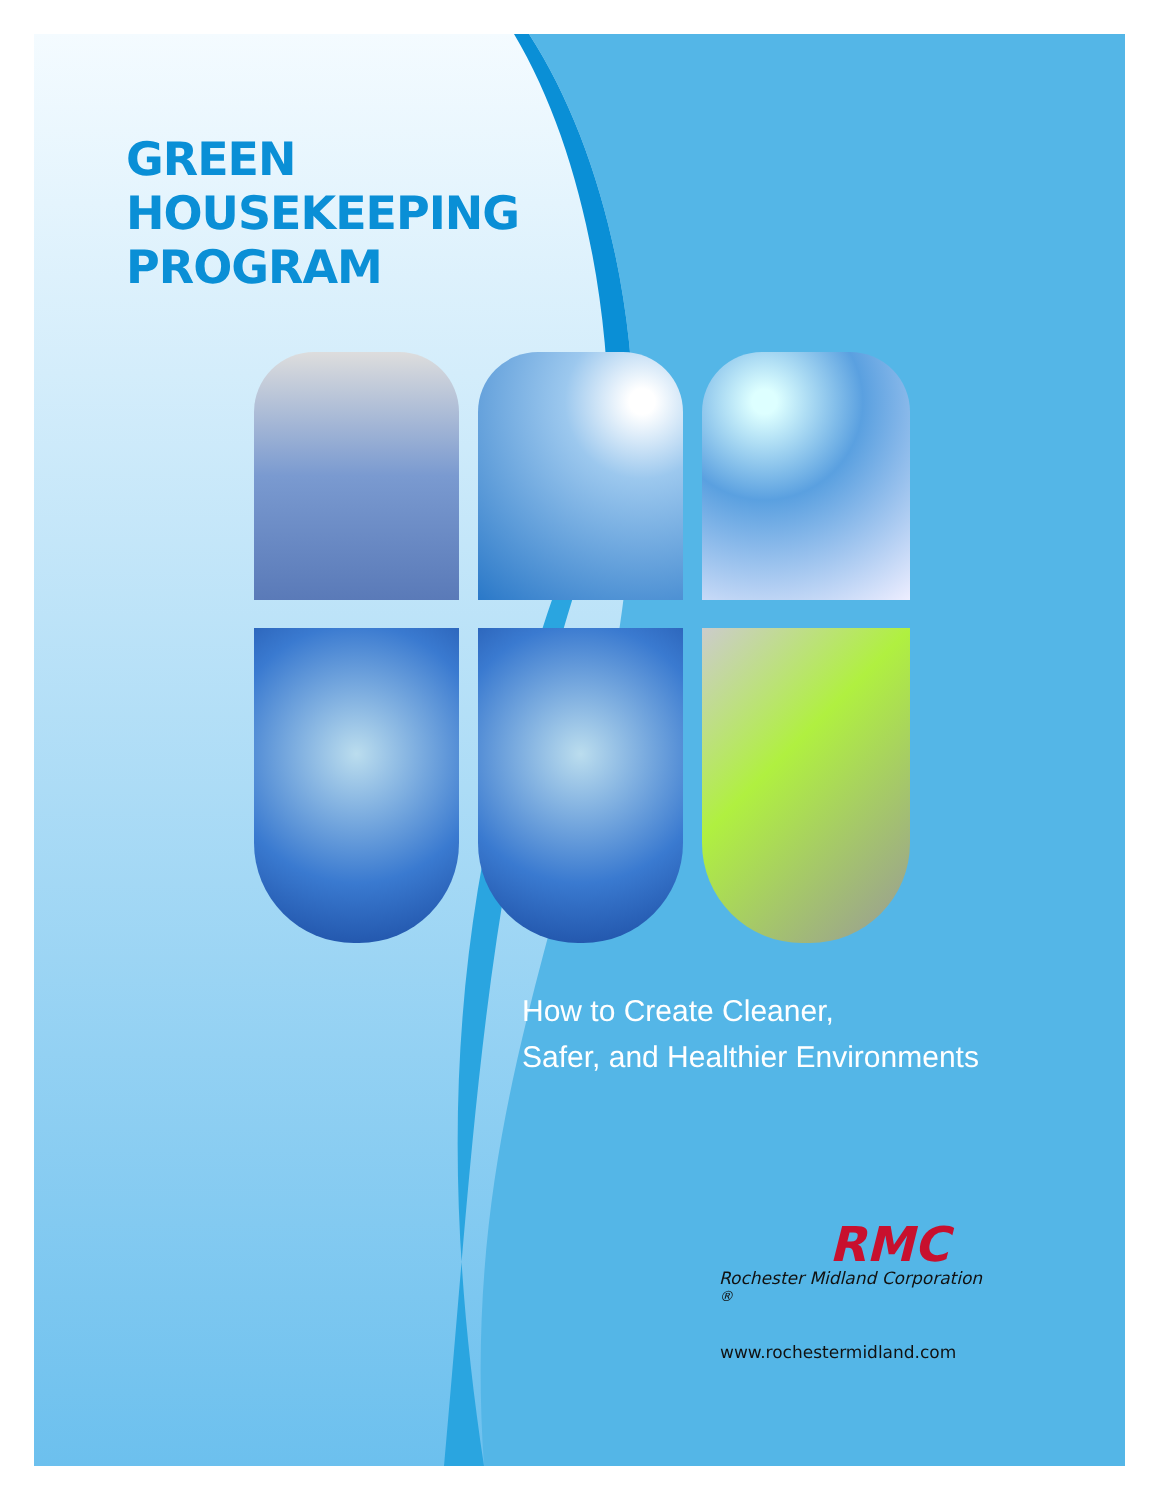GREEN
HOUSEKEEPING
PROGRAM
How to Create Cleaner,
Safer, and Healthier Environments
RMC
Rochester Midland Corporation <sup>®</sup>
www.rochestermidland.com